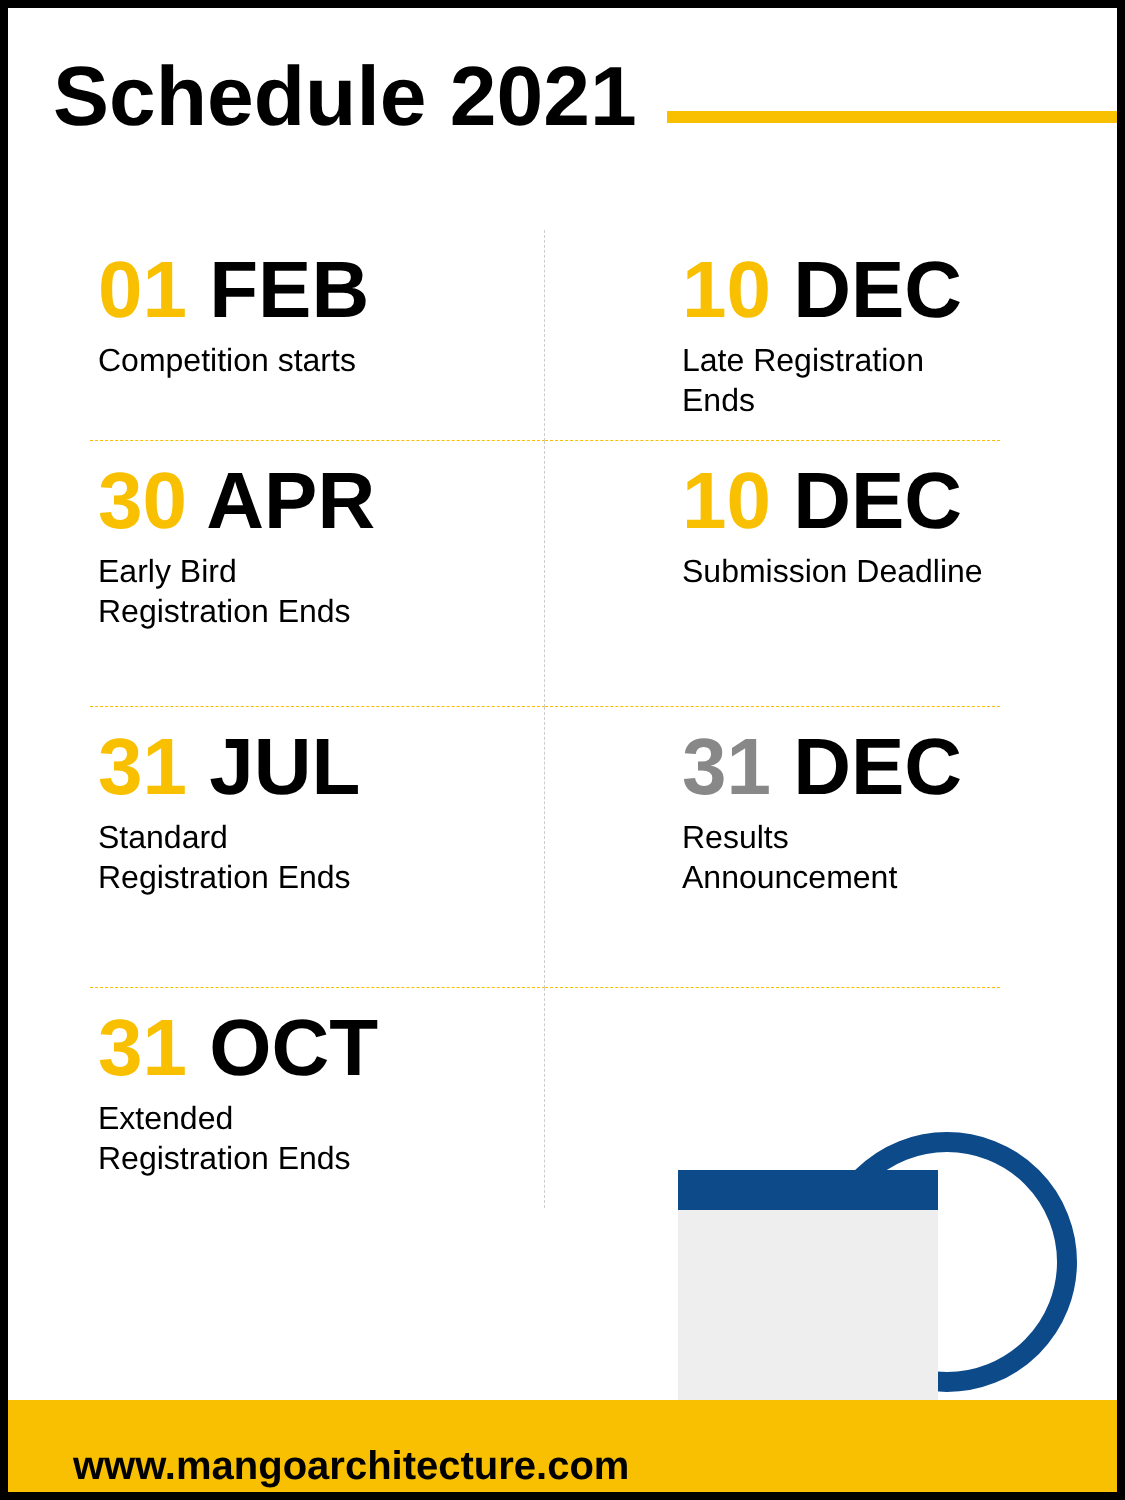Schedule 2021
01 FEB
Competition starts
10 DEC
Late Registration
Ends
30 APR
Early Bird
Registration Ends
10 DEC
Submission Deadline
31 JUL
Standard
Registration Ends
31 DEC
Results
Announcement
31 OCT
Extended
Registration Ends
www.mangoarchitecture.com